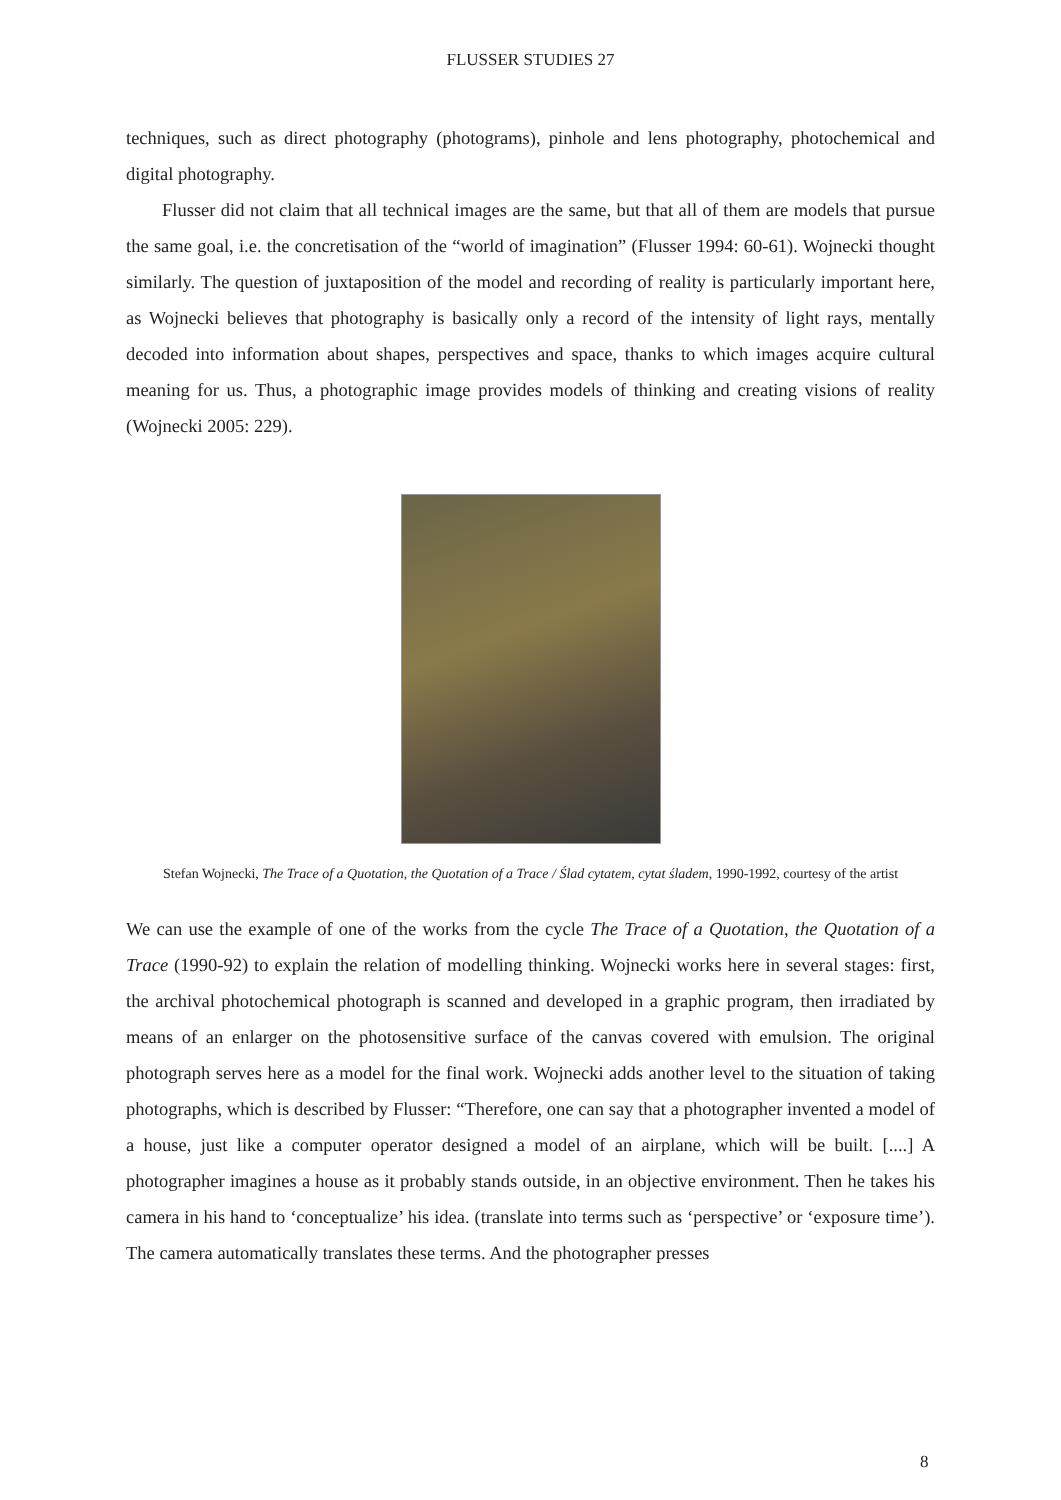FLUSSER STUDIES 27
techniques, such as direct photography (photograms), pinhole and lens photography, photochemical and digital photography.
Flusser did not claim that all technical images are the same, but that all of them are models that pursue the same goal, i.e. the concretisation of the “world of imagination” (Flusser 1994: 60-61). Wojnecki thought similarly. The question of juxtaposition of the model and recording of reality is particularly important here, as Wojnecki believes that photography is basically only a record of the intensity of light rays, mentally decoded into information about shapes, perspectives and space, thanks to which images acquire cultural meaning for us. Thus, a photographic image provides models of thinking and creating visions of reality (Wojnecki 2005: 229).
Stefan Wojnecki, The Trace of a Quotation, the Quotation of a Trace / Ślad cytatem, cytat śladem, 1990-1992, courtesy of the artist
We can use the example of one of the works from the cycle The Trace of a Quotation, the Quotation of a Trace (1990-92) to explain the relation of modelling thinking. Wojnecki works here in several stages: first, the archival photochemical photograph is scanned and developed in a graphic program, then irradiated by means of an enlarger on the photosensitive surface of the canvas covered with emulsion. The original photograph serves here as a model for the final work. Wojnecki adds another level to the situation of taking photographs, which is described by Flusser: “Therefore, one can say that a photographer invented a model of a house, just like a computer operator designed a model of an airplane, which will be built. [....] A photographer imagines a house as it probably stands outside, in an objective environment. Then he takes his camera in his hand to ‘conceptualize’ his idea. (translate into terms such as ‘perspective’ or ‘exposure time’). The camera automatically translates these terms. And the photographer presses
8